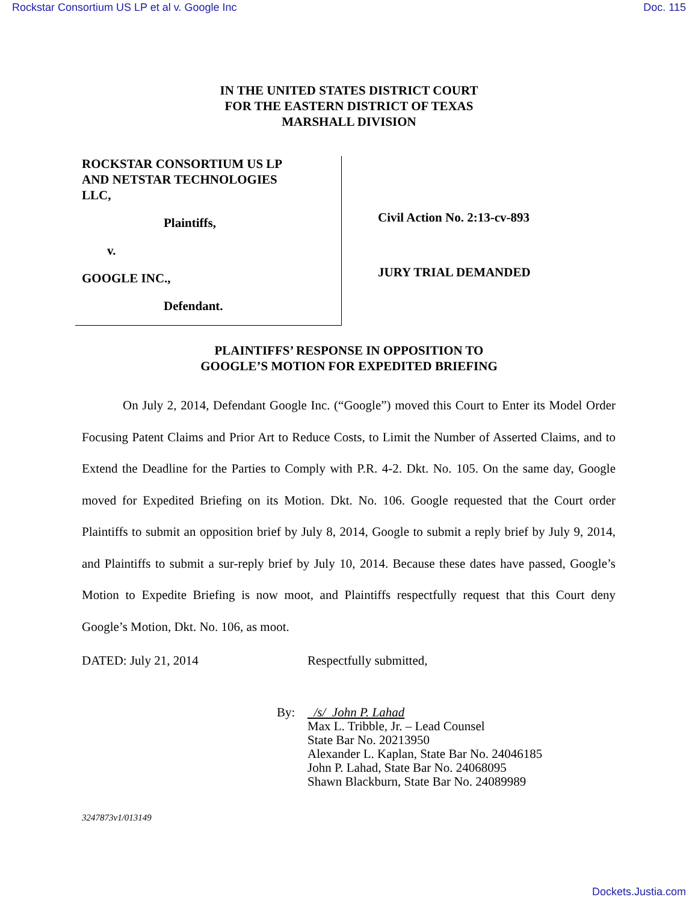Rockstar Consortium US LP et al v. Google Inc Doc. 115
IN THE UNITED STATES DISTRICT COURT
FOR THE EASTERN DISTRICT OF TEXAS
MARSHALL DIVISION
ROCKSTAR CONSORTIUM US LP
AND NETSTAR TECHNOLOGIES
LLC,
Plaintiffs,
v.
GOOGLE INC.,
Defendant.
Civil Action No. 2:13-cv-893
JURY TRIAL DEMANDED
PLAINTIFFS’ RESPONSE IN OPPOSITION TO
GOOGLE’S MOTION FOR EXPEDITED BRIEFING
On July 2, 2014, Defendant Google Inc. (“Google”) moved this Court to Enter its Model Order Focusing Patent Claims and Prior Art to Reduce Costs, to Limit the Number of Asserted Claims, and to Extend the Deadline for the Parties to Comply with P.R. 4-2. Dkt. No. 105. On the same day, Google moved for Expedited Briefing on its Motion. Dkt. No. 106. Google requested that the Court order Plaintiffs to submit an opposition brief by July 8, 2014, Google to submit a reply brief by July 9, 2014, and Plaintiffs to submit a sur-reply brief by July 10, 2014. Because these dates have passed, Google’s Motion to Expedite Briefing is now moot, and Plaintiffs respectfully request that this Court deny Google’s Motion, Dkt. No. 106, as moot.
DATED: July 21, 2014 Respectfully submitted,
By: /s/ John P. Lahad
Max L. Tribble, Jr. – Lead Counsel
State Bar No. 20213950
Alexander L. Kaplan, State Bar No. 24046185
John P. Lahad, State Bar No. 24068095
Shawn Blackburn, State Bar No. 24089989
3247873v1/013149
Dockets.Justia.com